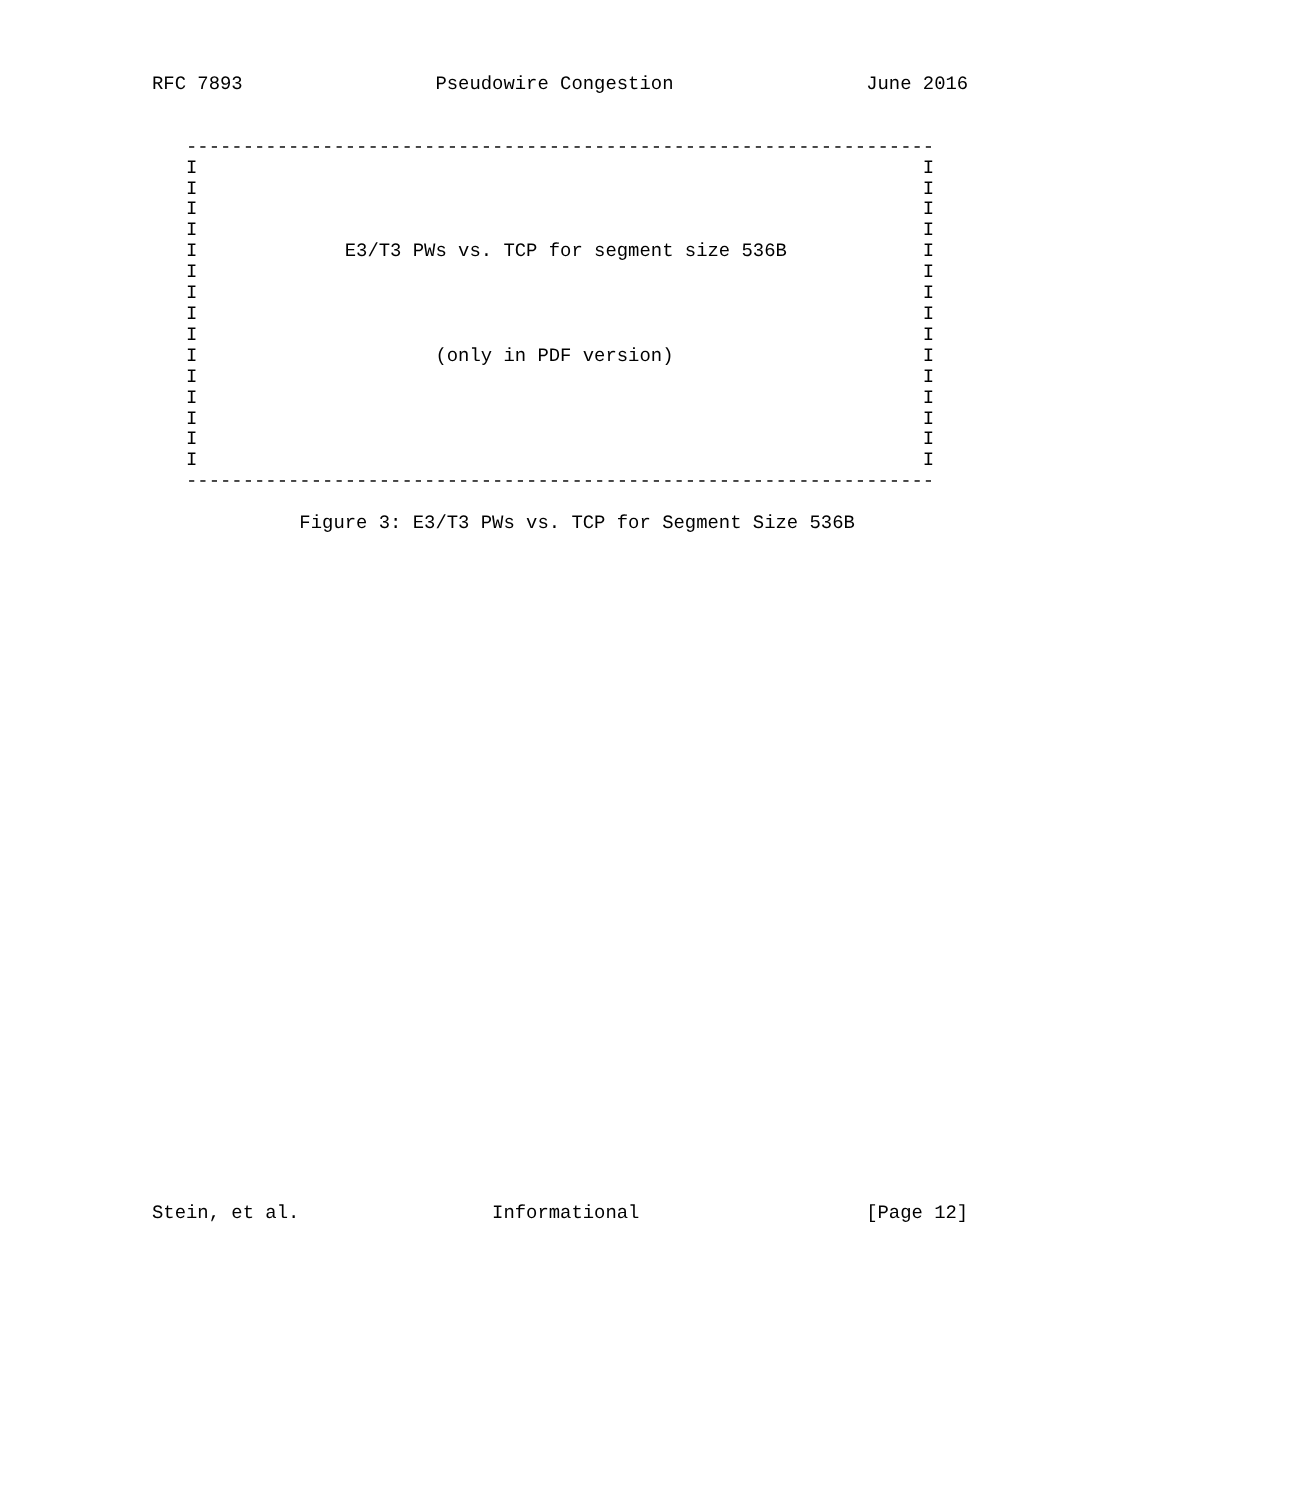RFC 7893                 Pseudowire Congestion                 June 2016


   ------------------------------------------------------------------
   I                                                                I
   I                                                                I
   I                                                                I
   I                                                                I
   I             E3/T3 PWs vs. TCP for segment size 536B            I
   I                                                                I
   I                                                                I
   I                                                                I
   I                                                                I
   I                     (only in PDF version)                      I
   I                                                                I
   I                                                                I
   I                                                                I
   I                                                                I
   I                                                                I
   ------------------------------------------------------------------

             Figure 3: E3/T3 PWs vs. TCP for Segment Size 536B
































Stein, et al.                 Informational                    [Page 12]